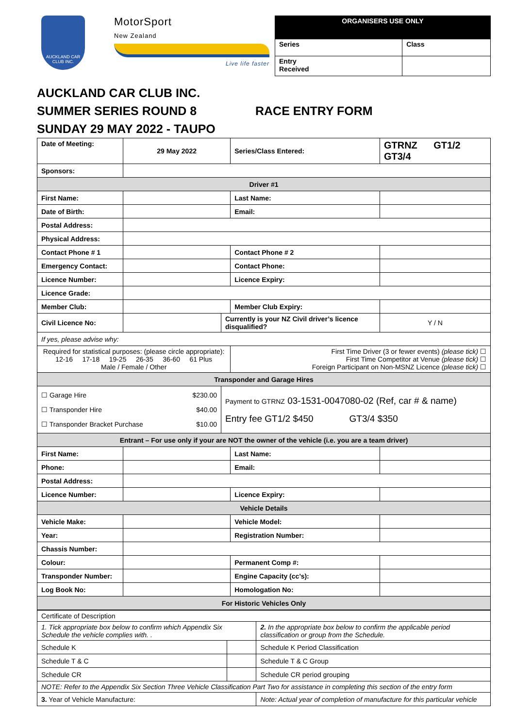AUCKLAND CAR CLUB INC.
MotorSport
New Zealand
Live life faster
| ORGANISERS USE ONLY | |
| --- | --- |
| Series | Class |
| Entry Received | |
AUCKLAND CAR CLUB INC.
SUMMER SERIES ROUND 8 RACE ENTRY FORM
SUNDAY 29 MAY 2022 - TAUPO
| Date of Meeting: | 29 May 2022 | | Series/Class Entered: | GTRNZ GT1/2 GT3/4 | |
| Sponsors: | | | | | |
| Driver #1 | | | | | |
| First Name: | | | Last Name: | | |
| Date of Birth: | | | Email: | | |
| Postal Address: | | | | | |
| Physical Address: | | | | | |
| Contact Phone # 1 | | | Contact Phone # 2 | | |
| Emergency Contact: | | | Contact Phone: | | |
| Licence Number: | | | Licence Expiry: | | |
| Licence Grade: | | | | | |
| Member Club: | | | Member Club Expiry: | | |
| Civil Licence No: | | Currently is your NZ Civil driver’s licence disqualified? | | | Y / N |
| If yes, please advise why: | | | | | |
| Required for statistical purposes: (please circle appropriate): 12-16 17-18 19-25 26-35 36-60 61 Plus Male / Female / Other | | | First Time Driver (3 or fewer events) (please tick) ☐ First Time Competitor at Venue (please tick) ☐ Foreign Participant on Non-MSNZ Licence (please tick) ☐ | | |
| Transponder and Garage Hires | | | | | |
| ☐ Garage Hire $230.00 ☐ Transponder Hire $40.00 ☐ Transponder Bracket Purchase $10.00 | | Payment to GTRNZ 03-1531-0047080-02 (Ref, car # & name) Entry fee GT1/2 $450 GT3/4 $350 | | | |
| Entrant – For use only if your are NOT the owner of the vehicle (i.e. you are a team driver) | | | | | |
| First Name: | | | Last Name: | | |
| Phone: | | | Email: | | |
| Postal Address: | | | | | |
| Licence Number: | | | Licence Expiry: | | |
| Vehicle Details | | | | | |
| Vehicle Make: | | | Vehicle Model: | | |
| Year: | | | Registration Number: | | |
| Chassis Number: | | | | | |
| Colour: | | | Permanent Comp #: | | |
| Transponder Number: | | | Engine Capacity (cc’s): | | |
| Log Book No: | | | Homologation No: | | |
| For Historic Vehicles Only | | | | | |
| Certificate of Description | | |
| 1. Tick appropriate box below to confirm which Appendix Six Schedule the vehicle complies with. . | | 2. In the appropriate box below to confirm the applicable period classification or group from the Schedule. |
| Schedule K | | Schedule K Period Classification |
| Schedule T & C | | Schedule T & C Group |
| Schedule CR | | Schedule CR period grouping |
| NOTE: Refer to the Appendix Six Section Three Vehicle Classification Part Two for assistance in completing this section of the entry form | | |
| 3. Year of Vehicle Manufacture: | | Note: Actual year of completion of manufacture for this particular vehicle |